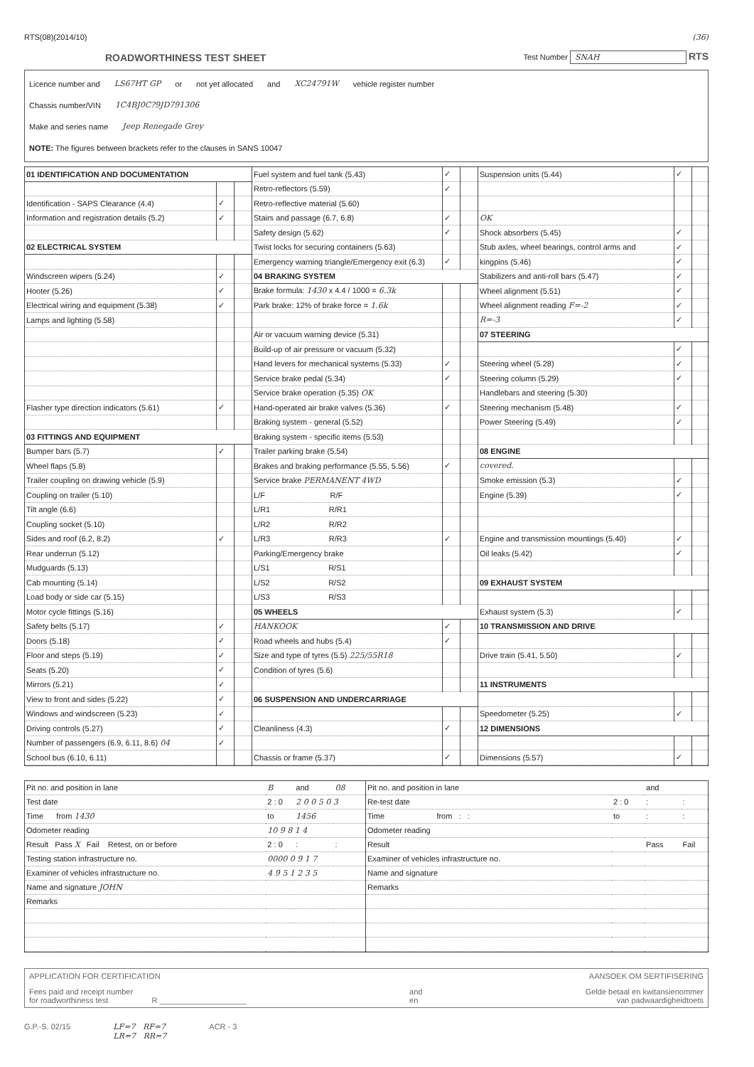RTS(08)(2014/10) (36)
ROADWORTHINESS TEST SHEET
Test Number SNAH RTS
Licence number and LS67HT GP or not yet allocated and XC24791W vehicle register number
Chassis number/VIN 1C4BJ0C?9JD791306
Make and series name Jeep Renegade Grey
NOTE: The figures between brackets refer to the clauses in SANS 10047
| 01 IDENTIFICATION AND DOCUMENTATION | | |
| --- | --- | --- |
| Identification - SAPS Clearance (4.4) | ✓ | |
| Information and registration details (5.2) | ✓ | |
| 02 ELECTRICAL SYSTEM | | |
| Windscreen wipers (5.24) | ✓ | |
| Hooter (5.26) | ✓ | |
| Electrical wiring and equipment (5.38) | ✓ | |
| Lamps and lighting (5.58) | | |
| Flasher type direction indicators (5.61) | ✓ | |
| 03 FITTINGS AND EQUIPMENT | | |
| Bumper bars (5.7) | ✓ | |
| Wheel flaps (5.8) | | |
| Trailer coupling on drawing vehicle (5.9) | | |
| Coupling on trailer (5.10) | | |
| Tilt angle (6.6) | | |
| Coupling socket (5.10) | | |
| Sides and roof (6.2, 8.2) | ✓ | |
| Rear underrun (5.12) | | |
| Mudguards (5.13) | | |
| Cab mounting (5.14) | | |
| Load body or side car (5.15) | | |
| Motor cycle fittings (5.16) | | |
| Safety belts (5.17) | ✓ | |
| Doors (5.18) | ✓ | |
| Floor and steps (5.19) | ✓ | |
| Seats (5.20) | ✓ | |
| Mirrors (5.21) | ✓ | |
| View to front and sides (5.22) | ✓ | |
| Windows and windscreen (5.23) | ✓ | |
| Driving controls (5.27) | ✓ | |
| Number of passengers (6.9, 6.11, 8.6) 04 | ✓ | |
| School bus (6.10, 6.11) | | |
| Fuel system and fuel tank (5.43) | ✓ | |
| Retro-reflectors (5.59) | ✓ | |
| Retro-reflective material (5.60) | | |
| Stairs and passage (6.7, 6.8) | ✓ | |
| Safety design (5.62) | ✓ | |
| Twist locks for securing containers (5.63) | | |
| Emergency warning triangle/Emergency exit (6.3) | ✓ | |
| 04 BRAKING SYSTEM | | |
| Brake formula: 1430 x 4.4 / 1000 = 6.3k | | |
| Park brake: 12% of brake force = 1.6k | | |
| Air or vacuum warning device (5.31) | | |
| Build-up of air pressure or vacuum (5.32) | | |
| Hand levers for mechanical systems (5.33) | ✓ | |
| Service brake pedal (5.34) | ✓ | |
| Service brake operation (5.35) OK | | |
| Hand-operated air brake valves (5.36) | ✓ | |
| Braking system - general (5.52) | | |
| Braking system - specific items (5.53) | | |
| Trailer parking brake (5.54) | | |
| Brakes and braking performance (5.55, 5.56) | ✓ | |
| Service brake PERMANENT 4WD | | |
| L/F R/F | | |
| L/R1 R/R1 | | |
| L/R2 R/R2 | | |
| L/R3 R/R3 | ✓ | |
| Parking/Emergency brake | | |
| L/S1 R/S1 | | |
| L/S2 R/S2 | | |
| L/S3 R/S3 | | |
| 05 WHEELS | | |
| HANKOOK | ✓ | |
| Road wheels and hubs (5.4) | ✓ | |
| Size and type of tyres (5.5) 225/55R18 | | |
| Condition of tyres (5.6) | | |
| 06 SUSPENSION AND UNDERCARRIAGE | | |
| Cleanliness (4.3) | ✓ | |
| Chassis or frame (5.37) | ✓ | |
| Suspension units (5.44) | ✓ | |
| OK | | |
| Shock absorbers (5.45) | ✓ | |
| Stub axles, wheel bearings, control arms and | ✓ | |
| kingpins (5.46) | ✓ | |
| Stabilizers and anti-roll bars (5.47) | ✓ | |
| Wheel alignment (5.51) | ✓ | |
| Wheel alignment reading F=-2 | ✓ | |
| R=-3 | ✓ | |
| 07 STEERING | | |
| | ✓ | |
| Steering wheel (5.28) | ✓ | |
| Steering column (5.29) | ✓ | |
| Handlebars and steering (5.30) | | |
| Steering mechanism (5.48) | ✓ | |
| Power Steering (5.49) | ✓ | |
| 08 ENGINE | | |
| covered. | | |
| Smoke emission (5.3) | ✓ | |
| Engine (5.39) | ✓ | |
| Engine and transmission mountings (5.40) | ✓ | |
| Oil leaks (5.42) | ✓ | |
| 09 EXHAUST SYSTEM | | |
| Exhaust system (5.3) | ✓ | |
| 10 TRANSMISSION AND DRIVE | | |
| Drive train (5.41, 5.50) | ✓ | |
| 11 INSTRUMENTS | | |
| Speedometer (5.25) | ✓ | |
| 12 DIMENSIONS | | |
| Dimensions (5.57) | ✓ | |
| Pit no. and position in lane | B | and | 08 |
| Test date | 2 : 0 | 2 0 0 5 0 3 | |
| Time from 1430 | to | 1456 | |
| Odometer reading | 10 9 8 1 4 | | |
| Result Pass X Fail Retest, on or before | 2 : 0 | : | : |
| Testing station infrastructure no. | 0000 0 9 1 7 | | |
| Examiner of vehicles infrastructure no. | 4 9 5 1 2 3 5 | | |
| Name and signature JOHN | | | |
| Remarks | | | |
| Pit no. and position in lane | | and | |
| Re-test date | 2 : 0 | : | : |
| Time from : : | to | : | : |
| Odometer reading | | | |
| Result | | Pass | Fail |
| Examiner of vehicles infrastructure no. | | | |
| Name and signature | | | |
| Remarks | | | |
APPLICATION FOR CERTIFICATION AANSOEK OM SERTIFISERING
Fees paid and receipt number
for roadworthiness test R ____________________ and
en Gelde betaal en kwitansienommer
van padwaardigheidtoets
G.P.-S. 02/15 LF=7 RF=7
LR=7 RR=7 ACR - 3